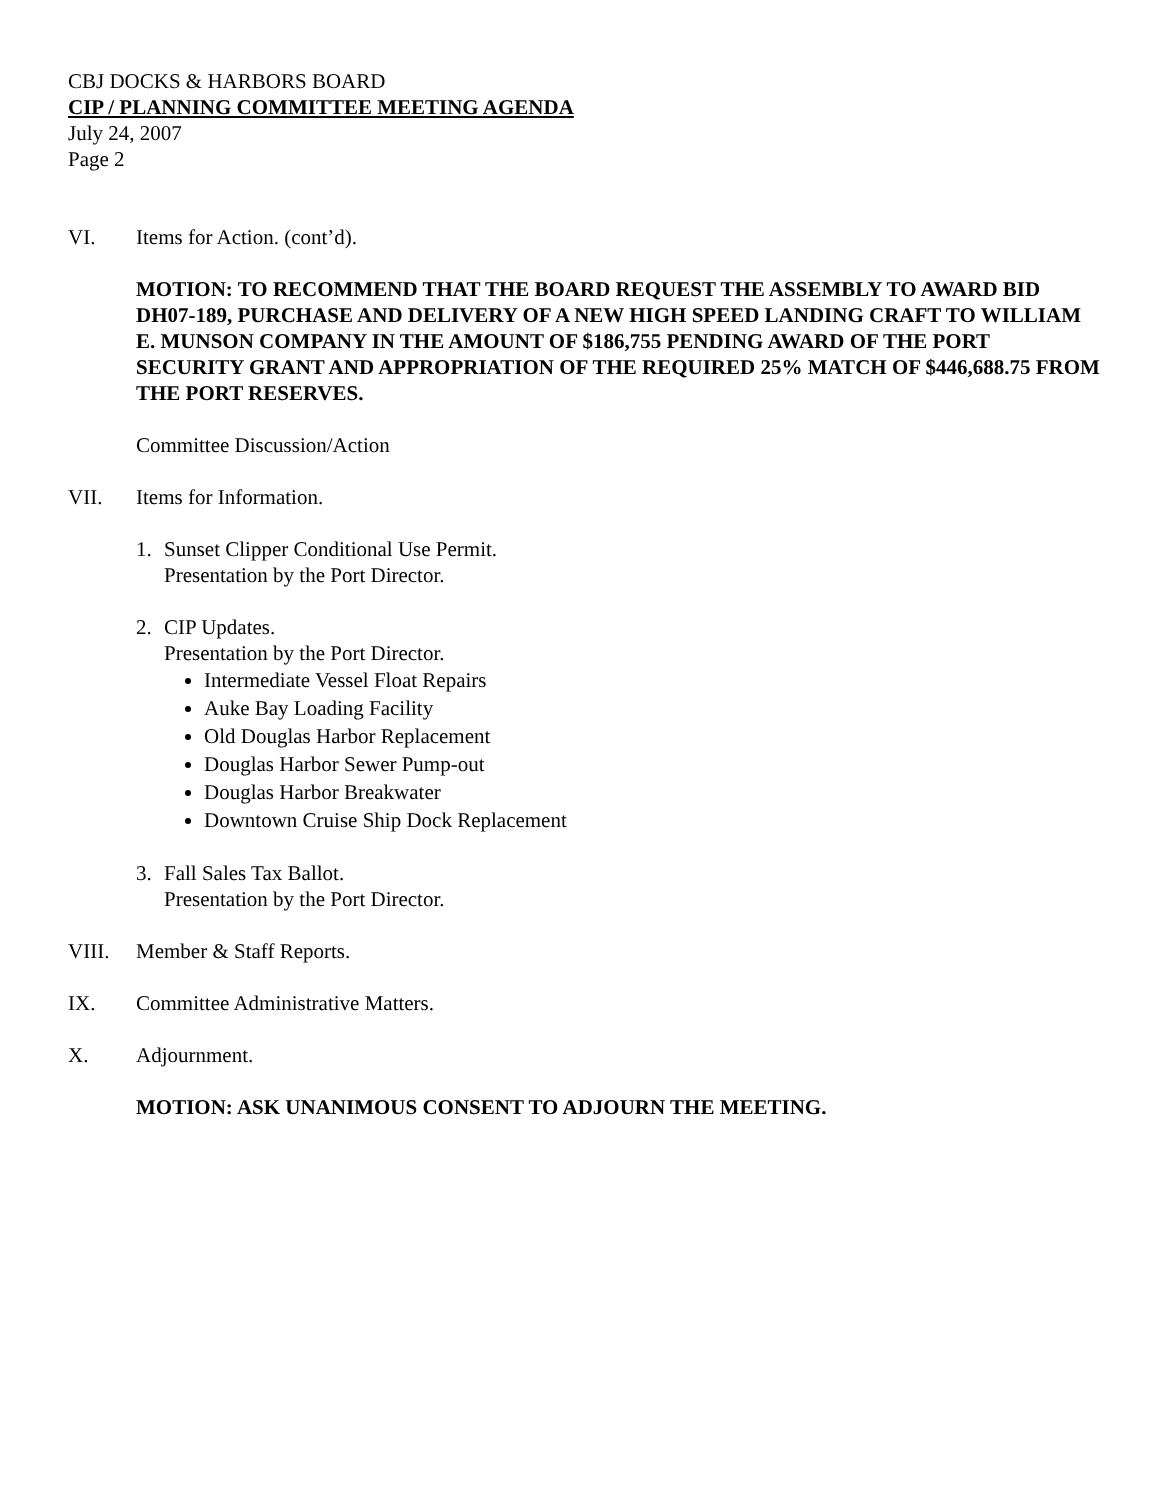CBJ DOCKS & HARBORS BOARD
CIP / PLANNING COMMITTEE MEETING AGENDA
July 24, 2007
Page 2
VI. Items for Action. (cont’d).
MOTION: TO RECOMMEND THAT THE BOARD REQUEST THE ASSEMBLY TO AWARD BID DH07-189, PURCHASE AND DELIVERY OF A NEW HIGH SPEED LANDING CRAFT TO WILLIAM E. MUNSON COMPANY IN THE AMOUNT OF $186,755 PENDING AWARD OF THE PORT SECURITY GRANT AND APPROPRIATION OF THE REQUIRED 25% MATCH OF $446,688.75 FROM THE PORT RESERVES.
Committee Discussion/Action
VII. Items for Information.
1. Sunset Clipper Conditional Use Permit.
Presentation by the Port Director.
2. CIP Updates.
Presentation by the Port Director.
Intermediate Vessel Float Repairs
Auke Bay Loading Facility
Old Douglas Harbor Replacement
Douglas Harbor Sewer Pump-out
Douglas Harbor Breakwater
Downtown Cruise Ship Dock Replacement
3. Fall Sales Tax Ballot.
Presentation by the Port Director.
VIII. Member & Staff Reports.
IX. Committee Administrative Matters.
X. Adjournment.
MOTION: ASK UNANIMOUS CONSENT TO ADJOURN THE MEETING.